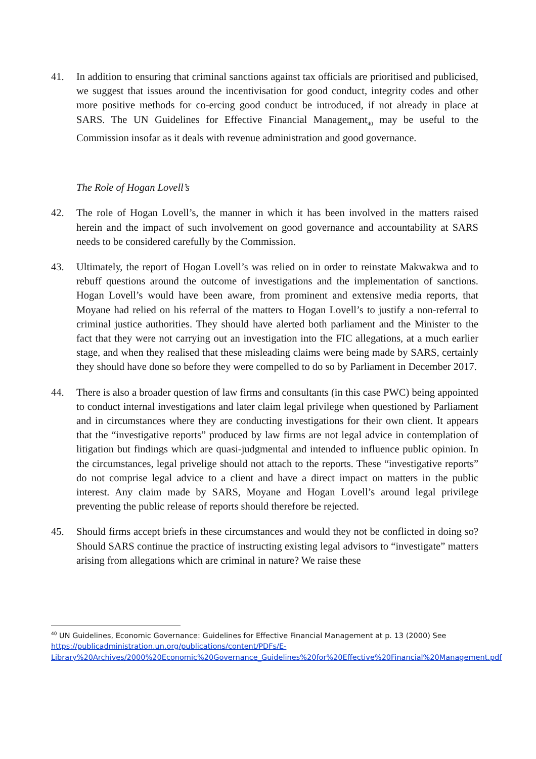41. In addition to ensuring that criminal sanctions against tax officials are prioritised and publicised, we suggest that issues around the incentivisation for good conduct, integrity codes and other more positive methods for co-ercing good conduct be introduced, if not already in place at SARS. The UN Guidelines for Effective Financial Management<sub>40</sub> may be useful to the Commission insofar as it deals with revenue administration and good governance.
The Role of Hogan Lovell’s
42. The role of Hogan Lovell’s, the manner in which it has been involved in the matters raised herein and the impact of such involvement on good governance and accountability at SARS needs to be considered carefully by the Commission.
43. Ultimately, the report of Hogan Lovell’s was relied on in order to reinstate Makwakwa and to rebuff questions around the outcome of investigations and the implementation of sanctions. Hogan Lovell’s would have been aware, from prominent and extensive media reports, that Moyane had relied on his referral of the matters to Hogan Lovell’s to justify a non-referral to criminal justice authorities. They should have alerted both parliament and the Minister to the fact that they were not carrying out an investigation into the FIC allegations, at a much earlier stage, and when they realised that these misleading claims were being made by SARS, certainly they should have done so before they were compelled to do so by Parliament in December 2017.
44. There is also a broader question of law firms and consultants (in this case PWC) being appointed to conduct internal investigations and later claim legal privilege when questioned by Parliament and in circumstances where they are conducting investigations for their own client. It appears that the “investigative reports” produced by law firms are not legal advice in contemplation of litigation but findings which are quasi-judgmental and intended to influence public opinion. In the circumstances, legal privelige should not attach to the reports. These “investigative reports” do not comprise legal advice to a client and have a direct impact on matters in the public interest. Any claim made by SARS, Moyane and Hogan Lovell’s around legal privilege preventing the public release of reports should therefore be rejected.
45. Should firms accept briefs in these circumstances and would they not be conflicted in doing so? Should SARS continue the practice of instructing existing legal advisors to “investigate” matters arising from allegations which are criminal in nature? We raise these
<sup>40</sup> UN Guidelines, Economic Governance: Guidelines for Effective Financial Management at p. 13 (2000) See https://publicadministration.un.org/publications/content/PDFs/E-Library%20Archives/2000%20Economic%20Governance_Guidelines%20for%20Effective%20Financial%20Management.pdf